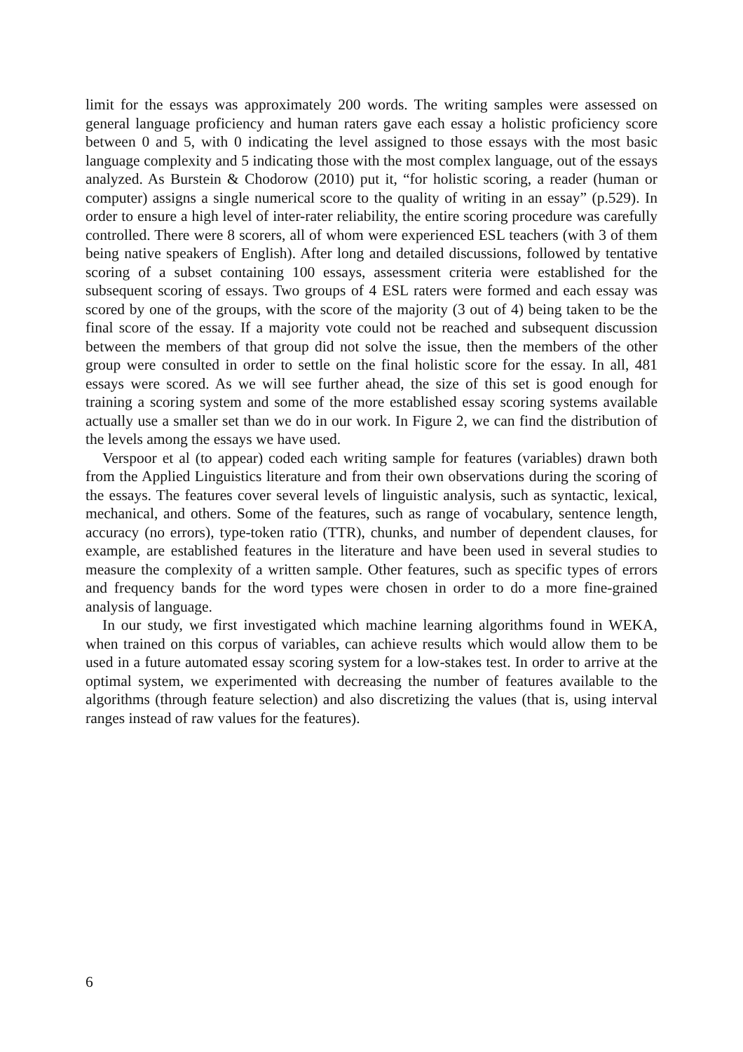limit for the essays was approximately 200 words. The writing samples were assessed on general language proficiency and human raters gave each essay a holistic proficiency score between 0 and 5, with 0 indicating the level assigned to those essays with the most basic language complexity and 5 indicating those with the most complex language, out of the essays analyzed. As Burstein & Chodorow (2010) put it, “for holistic scoring, a reader (human or computer) assigns a single numerical score to the quality of writing in an essay” (p.529). In order to ensure a high level of inter-rater reliability, the entire scoring procedure was carefully controlled. There were 8 scorers, all of whom were experienced ESL teachers (with 3 of them being native speakers of English). After long and detailed discussions, followed by tentative scoring of a subset containing 100 essays, assessment criteria were established for the subsequent scoring of essays. Two groups of 4 ESL raters were formed and each essay was scored by one of the groups, with the score of the majority (3 out of 4) being taken to be the final score of the essay. If a majority vote could not be reached and subsequent discussion between the members of that group did not solve the issue, then the members of the other group were consulted in order to settle on the final holistic score for the essay. In all, 481 essays were scored. As we will see further ahead, the size of this set is good enough for training a scoring system and some of the more established essay scoring systems available actually use a smaller set than we do in our work. In Figure 2, we can find the distribution of the levels among the essays we have used.
Verspoor et al (to appear) coded each writing sample for features (variables) drawn both from the Applied Linguistics literature and from their own observations during the scoring of the essays. The features cover several levels of linguistic analysis, such as syntactic, lexical, mechanical, and others. Some of the features, such as range of vocabulary, sentence length, accuracy (no errors), type-token ratio (TTR), chunks, and number of dependent clauses, for example, are established features in the literature and have been used in several studies to measure the complexity of a written sample. Other features, such as specific types of errors and frequency bands for the word types were chosen in order to do a more fine-grained analysis of language.
In our study, we first investigated which machine learning algorithms found in WEKA, when trained on this corpus of variables, can achieve results which would allow them to be used in a future automated essay scoring system for a low-stakes test. In order to arrive at the optimal system, we experimented with decreasing the number of features available to the algorithms (through feature selection) and also discretizing the values (that is, using interval ranges instead of raw values for the features).
6